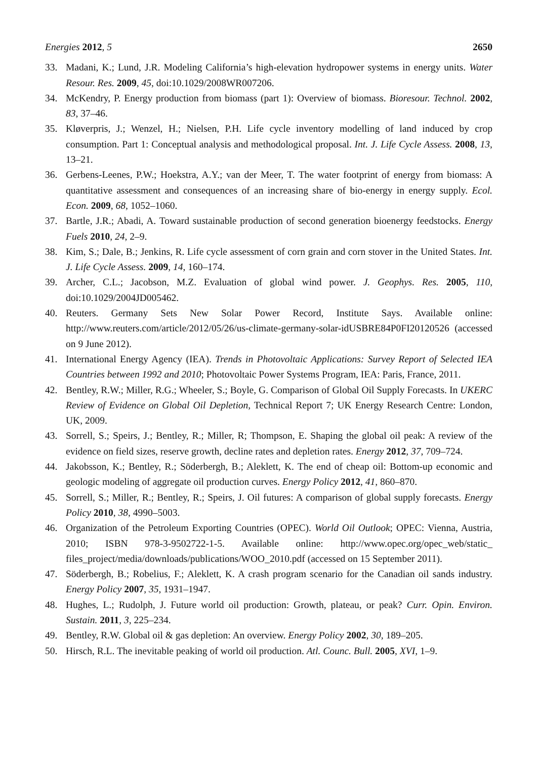Energies 2012, 5 2650
33. Madani, K.; Lund, J.R. Modeling California’s high-elevation hydropower systems in energy units. Water Resour. Res. 2009, 45, doi:10.1029/2008WR007206.
34. McKendry, P. Energy production from biomass (part 1): Overview of biomass. Bioresour. Technol. 2002, 83, 37–46.
35. Kløverpris, J.; Wenzel, H.; Nielsen, P.H. Life cycle inventory modelling of land induced by crop consumption. Part 1: Conceptual analysis and methodological proposal. Int. J. Life Cycle Assess. 2008, 13, 13–21.
36. Gerbens-Leenes, P.W.; Hoekstra, A.Y.; van der Meer, T. The water footprint of energy from biomass: A quantitative assessment and consequences of an increasing share of bio-energy in energy supply. Ecol. Econ. 2009, 68, 1052–1060.
37. Bartle, J.R.; Abadi, A. Toward sustainable production of second generation bioenergy feedstocks. Energy Fuels 2010, 24, 2–9.
38. Kim, S.; Dale, B.; Jenkins, R. Life cycle assessment of corn grain and corn stover in the United States. Int. J. Life Cycle Assess. 2009, 14, 160–174.
39. Archer, C.L.; Jacobson, M.Z. Evaluation of global wind power. J. Geophys. Res. 2005, 110, doi:10.1029/2004JD005462.
40. Reuters. Germany Sets New Solar Power Record, Institute Says. Available online: http://www.reuters.com/article/2012/05/26/us-climate-germany-solar-idUSBRE84P0FI20120526 (accessed on 9 June 2012).
41. International Energy Agency (IEA). Trends in Photovoltaic Applications: Survey Report of Selected IEA Countries between 1992 and 2010; Photovoltaic Power Systems Program, IEA: Paris, France, 2011.
42. Bentley, R.W.; Miller, R.G.; Wheeler, S.; Boyle, G. Comparison of Global Oil Supply Forecasts. In UKERC Review of Evidence on Global Oil Depletion, Technical Report 7; UK Energy Research Centre: London, UK, 2009.
43. Sorrell, S.; Speirs, J.; Bentley, R.; Miller, R; Thompson, E. Shaping the global oil peak: A review of the evidence on field sizes, reserve growth, decline rates and depletion rates. Energy 2012, 37, 709–724.
44. Jakobsson, K.; Bentley, R.; Söderbergh, B.; Aleklett, K. The end of cheap oil: Bottom-up economic and geologic modeling of aggregate oil production curves. Energy Policy 2012, 41, 860–870.
45. Sorrell, S.; Miller, R.; Bentley, R.; Speirs, J. Oil futures: A comparison of global supply forecasts. Energy Policy 2010, 38, 4990–5003.
46. Organization of the Petroleum Exporting Countries (OPEC). World Oil Outlook; OPEC: Vienna, Austria, 2010; ISBN 978-3-9502722-1-5. Available online: http://www.opec.org/opec_web/static_ files_project/media/downloads/publications/WOO_2010.pdf (accessed on 15 September 2011).
47. Söderbergh, B.; Robelius, F.; Aleklett, K. A crash program scenario for the Canadian oil sands industry. Energy Policy 2007, 35, 1931–1947.
48. Hughes, L.; Rudolph, J. Future world oil production: Growth, plateau, or peak? Curr. Opin. Environ. Sustain. 2011, 3, 225–234.
49. Bentley, R.W. Global oil & gas depletion: An overview. Energy Policy 2002, 30, 189–205.
50. Hirsch, R.L. The inevitable peaking of world oil production. Atl. Counc. Bull. 2005, XVI, 1–9.